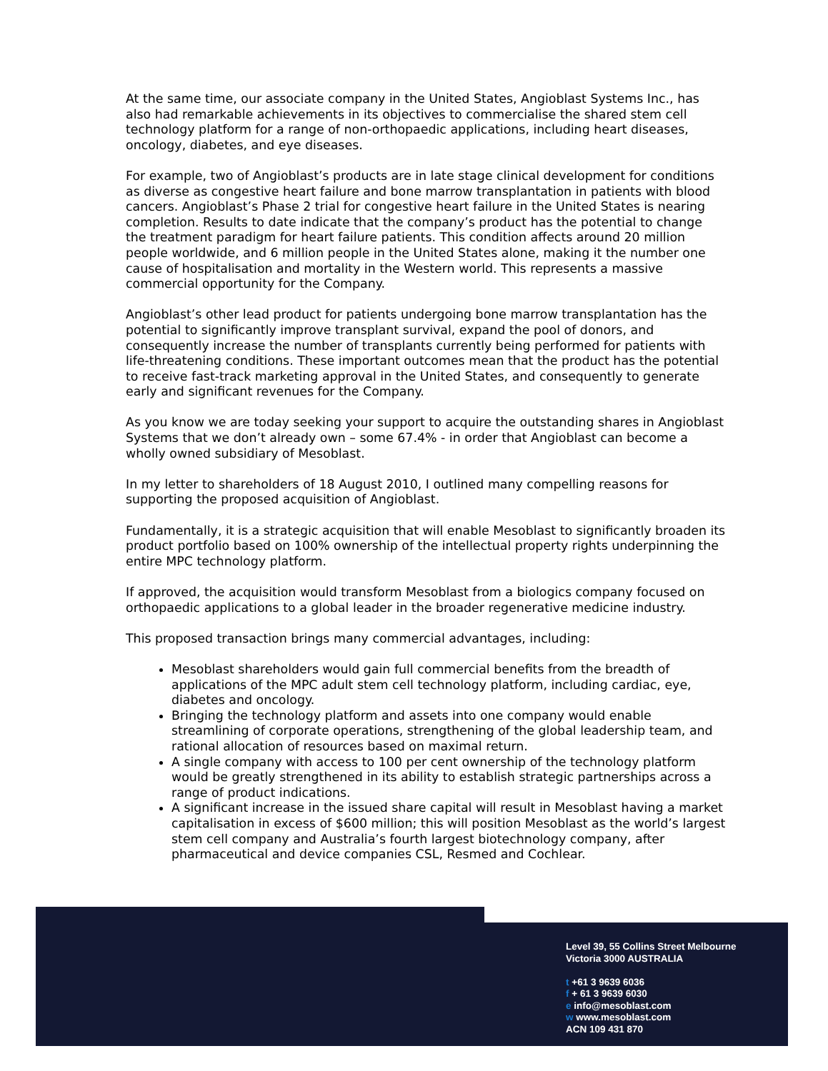At the same time, our associate company in the United States, Angioblast Systems Inc., has also had remarkable achievements in its objectives to commercialise the shared stem cell technology platform for a range of non-orthopaedic applications, including heart diseases, oncology, diabetes, and eye diseases.
For example, two of Angioblast’s products are in late stage clinical development for conditions as diverse as congestive heart failure and bone marrow transplantation in patients with blood cancers. Angioblast’s Phase 2 trial for congestive heart failure in the United States is nearing completion. Results to date indicate that the company’s product has the potential to change the treatment paradigm for heart failure patients. This condition affects around 20 million people worldwide, and 6 million people in the United States alone, making it the number one cause of hospitalisation and mortality in the Western world. This represents a massive commercial opportunity for the Company.
Angioblast’s other lead product for patients undergoing bone marrow transplantation has the potential to significantly improve transplant survival, expand the pool of donors, and consequently increase the number of transplants currently being performed for patients with life-threatening conditions. These important outcomes mean that the product has the potential to receive fast-track marketing approval in the United States, and consequently to generate early and significant revenues for the Company.
As you know we are today seeking your support to acquire the outstanding shares in Angioblast Systems that we don’t already own – some 67.4% - in order that Angioblast can become a wholly owned subsidiary of Mesoblast.
In my letter to shareholders of 18 August 2010, I outlined many compelling reasons for supporting the proposed acquisition of Angioblast.
Fundamentally, it is a strategic acquisition that will enable Mesoblast to significantly broaden its product portfolio based on 100% ownership of the intellectual property rights underpinning the entire MPC technology platform.
If approved, the acquisition would transform Mesoblast from a biologics company focused on orthopaedic applications to a global leader in the broader regenerative medicine industry.
This proposed transaction brings many commercial advantages, including:
Mesoblast shareholders would gain full commercial benefits from the breadth of applications of the MPC adult stem cell technology platform, including cardiac, eye, diabetes and oncology.
Bringing the technology platform and assets into one company would enable streamlining of corporate operations, strengthening of the global leadership team, and rational allocation of resources based on maximal return.
A single company with access to 100 per cent ownership of the technology platform would be greatly strengthened in its ability to establish strategic partnerships across a range of product indications.
A significant increase in the issued share capital will result in Mesoblast having a market capitalisation in excess of $600 million; this will position Mesoblast as the world’s largest stem cell company and Australia’s fourth largest biotechnology company, after pharmaceutical and device companies CSL, Resmed and Cochlear.
Level 39, 55 Collins Street Melbourne
Victoria 3000 AUSTRALIA
t +61 3 9639 6036
f + 61 3 9639 6030
e info@mesoblast.com
w www.mesoblast.com
ACN 109 431 870